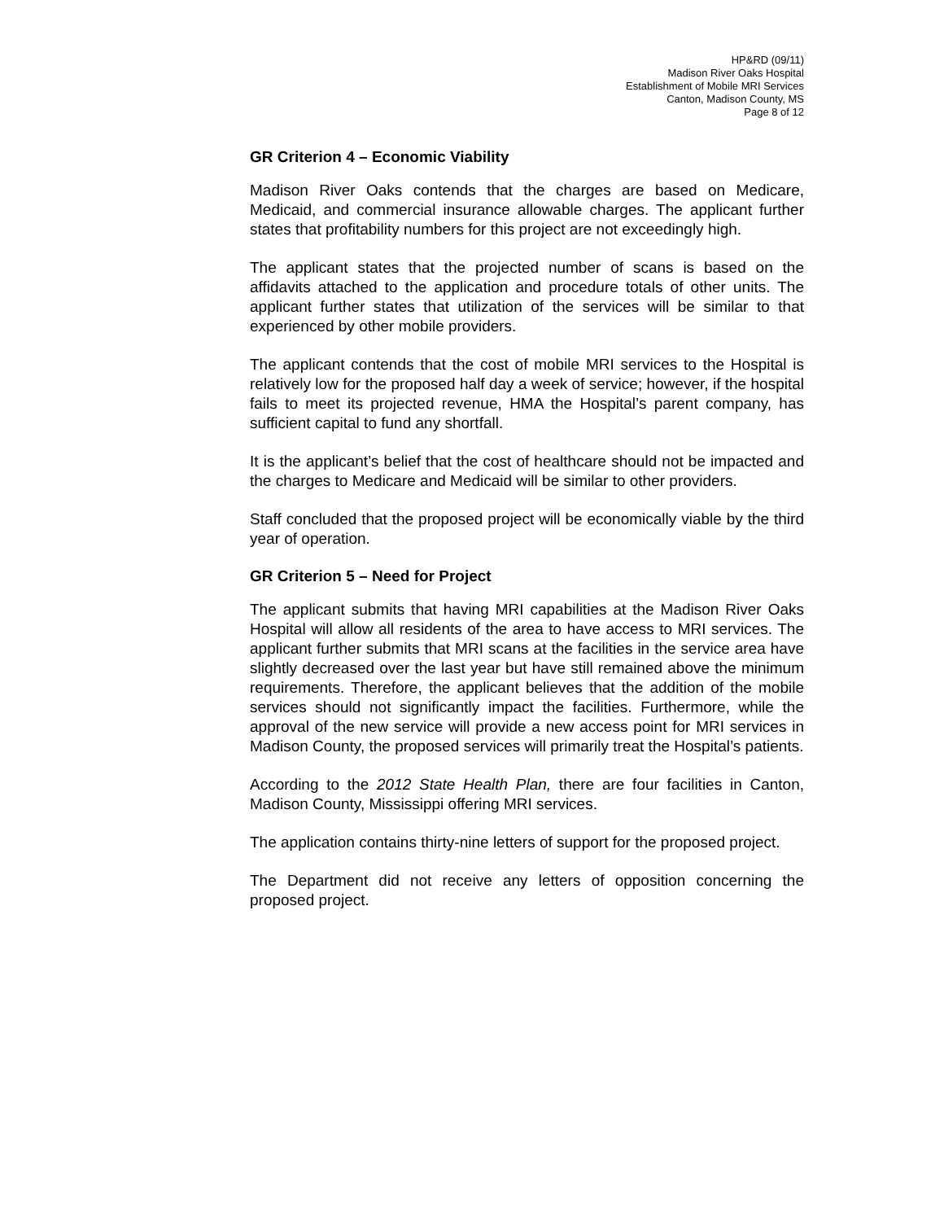HP&RD (09/11)
Madison River Oaks Hospital
Establishment of Mobile MRI Services
Canton, Madison County, MS
Page 8 of 12
GR Criterion 4 – Economic Viability
Madison River Oaks contends that the charges are based on Medicare, Medicaid, and commercial insurance allowable charges. The applicant further states that profitability numbers for this project are not exceedingly high.
The applicant states that the projected number of scans is based on the affidavits attached to the application and procedure totals of other units. The applicant further states that utilization of the services will be similar to that experienced by other mobile providers.
The applicant contends that the cost of mobile MRI services to the Hospital is relatively low for the proposed half day a week of service; however, if the hospital fails to meet its projected revenue, HMA the Hospital’s parent company, has sufficient capital to fund any shortfall.
It is the applicant’s belief that the cost of healthcare should not be impacted and the charges to Medicare and Medicaid will be similar to other providers.
Staff concluded that the proposed project will be economically viable by the third year of operation.
GR Criterion 5 – Need for Project
The applicant submits that having MRI capabilities at the Madison River Oaks Hospital will allow all residents of the area to have access to MRI services. The applicant further submits that MRI scans at the facilities in the service area have slightly decreased over the last year but have still remained above the minimum requirements. Therefore, the applicant believes that the addition of the mobile services should not significantly impact the facilities. Furthermore, while the approval of the new service will provide a new access point for MRI services in Madison County, the proposed services will primarily treat the Hospital’s patients.
According to the 2012 State Health Plan, there are four facilities in Canton, Madison County, Mississippi offering MRI services.
The application contains thirty-nine letters of support for the proposed project.
The Department did not receive any letters of opposition concerning the proposed project.